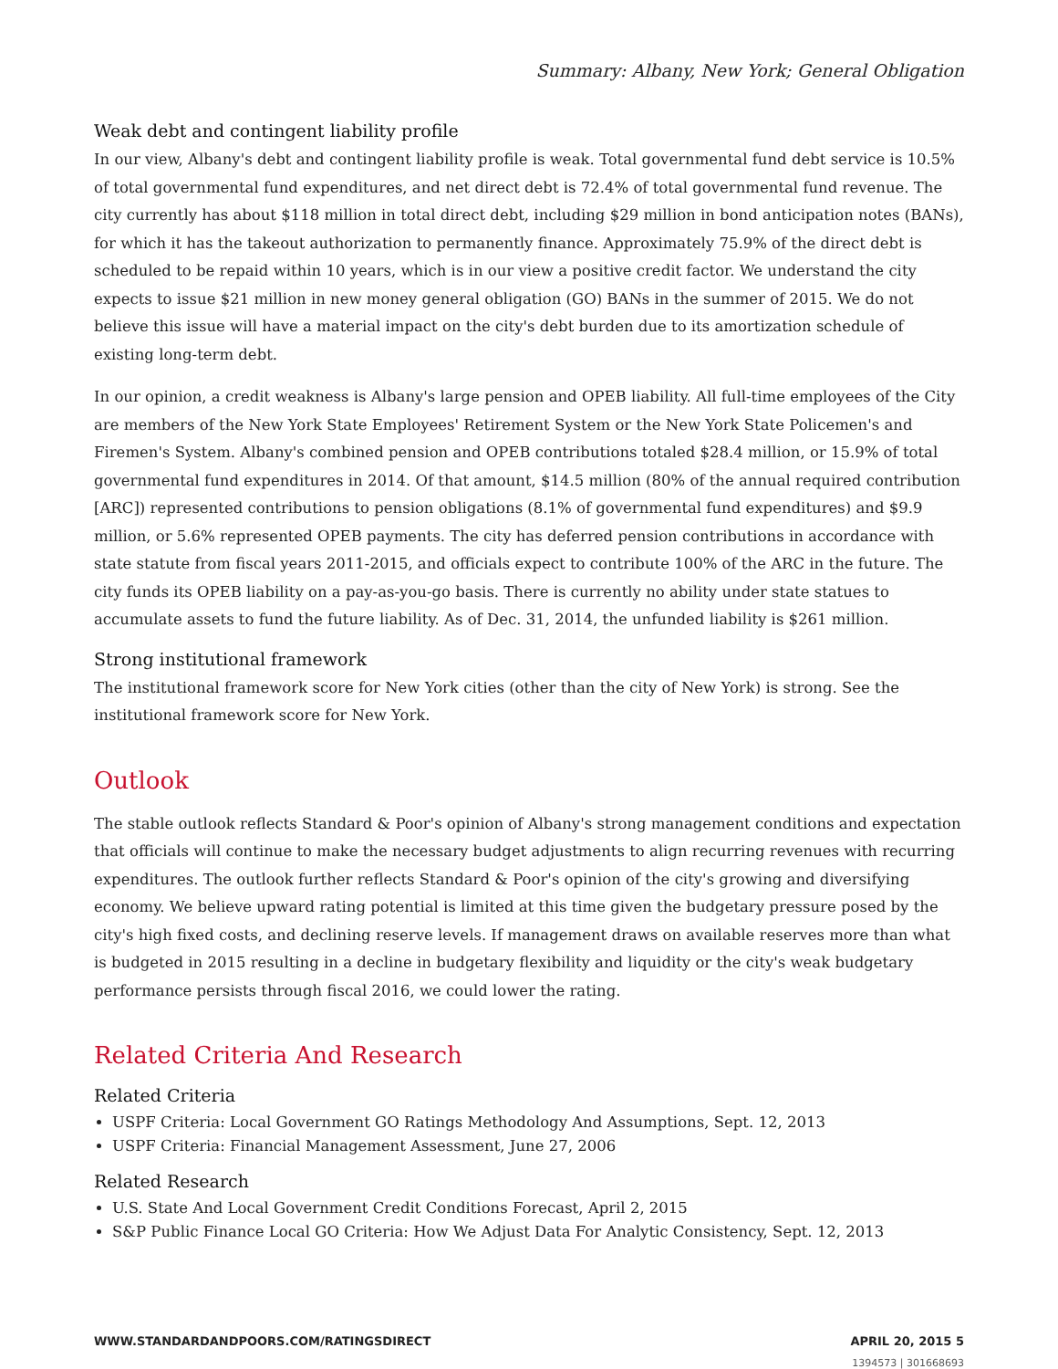Summary: Albany, New York; General Obligation
Weak debt and contingent liability profile
In our view, Albany's debt and contingent liability profile is weak. Total governmental fund debt service is 10.5% of total governmental fund expenditures, and net direct debt is 72.4% of total governmental fund revenue. The city currently has about $118 million in total direct debt, including $29 million in bond anticipation notes (BANs), for which it has the takeout authorization to permanently finance. Approximately 75.9% of the direct debt is scheduled to be repaid within 10 years, which is in our view a positive credit factor. We understand the city expects to issue $21 million in new money general obligation (GO) BANs in the summer of 2015. We do not believe this issue will have a material impact on the city's debt burden due to its amortization schedule of existing long-term debt.
In our opinion, a credit weakness is Albany's large pension and OPEB liability. All full-time employees of the City are members of the New York State Employees' Retirement System or the New York State Policemen's and Firemen's System. Albany's combined pension and OPEB contributions totaled $28.4 million, or 15.9% of total governmental fund expenditures in 2014. Of that amount, $14.5 million (80% of the annual required contribution [ARC]) represented contributions to pension obligations (8.1% of governmental fund expenditures) and $9.9 million, or 5.6% represented OPEB payments. The city has deferred pension contributions in accordance with state statute from fiscal years 2011-2015, and officials expect to contribute 100% of the ARC in the future. The city funds its OPEB liability on a pay-as-you-go basis. There is currently no ability under state statues to accumulate assets to fund the future liability. As of Dec. 31, 2014, the unfunded liability is $261 million.
Strong institutional framework
The institutional framework score for New York cities (other than the city of New York) is strong. See the institutional framework score for New York.
Outlook
The stable outlook reflects Standard & Poor's opinion of Albany's strong management conditions and expectation that officials will continue to make the necessary budget adjustments to align recurring revenues with recurring expenditures. The outlook further reflects Standard & Poor's opinion of the city's growing and diversifying economy. We believe upward rating potential is limited at this time given the budgetary pressure posed by the city's high fixed costs, and declining reserve levels. If management draws on available reserves more than what is budgeted in 2015 resulting in a decline in budgetary flexibility and liquidity or the city's weak budgetary performance persists through fiscal 2016, we could lower the rating.
Related Criteria And Research
Related Criteria
USPF Criteria: Local Government GO Ratings Methodology And Assumptions, Sept. 12, 2013
USPF Criteria: Financial Management Assessment, June 27, 2006
Related Research
U.S. State And Local Government Credit Conditions Forecast, April 2, 2015
S&P Public Finance Local GO Criteria: How We Adjust Data For Analytic Consistency, Sept. 12, 2013
WWW.STANDARDANDPOORS.COM/RATINGSDIRECT APRIL 20, 2015 5
1394573 | 301668693